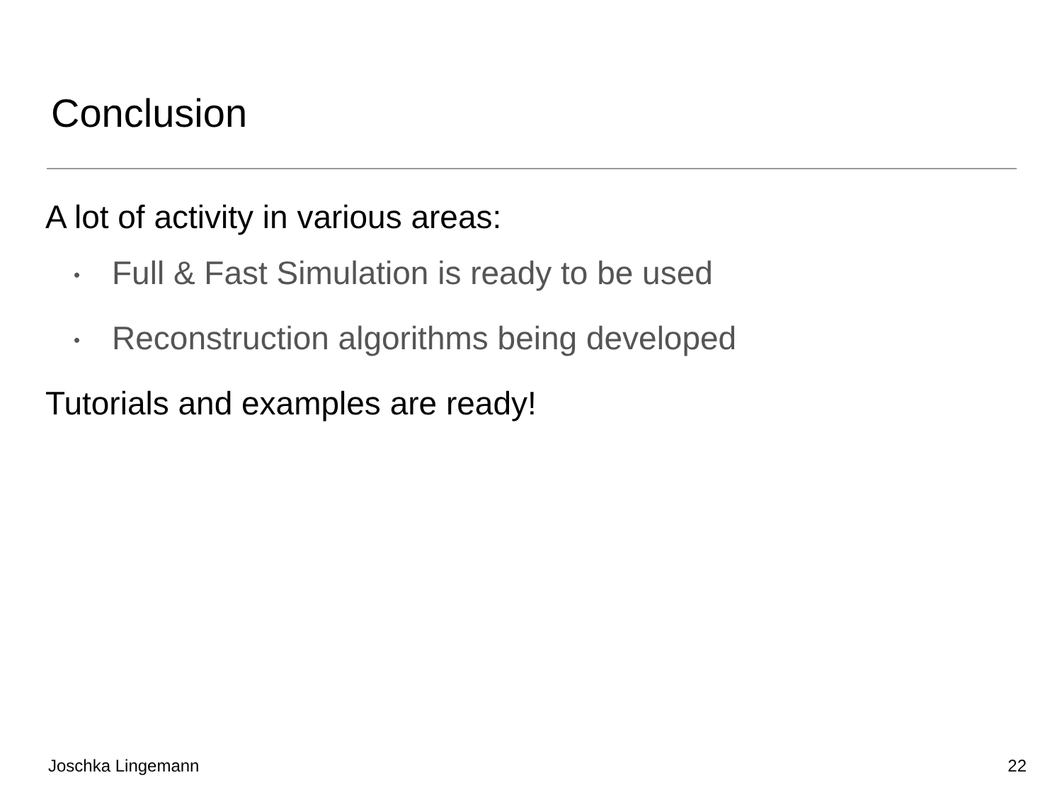Conclusion
A lot of activity in various areas:
• Full & Fast Simulation is ready to be used
• Reconstruction algorithms being developed
Tutorials and examples are ready!
Joschka Lingemann 22